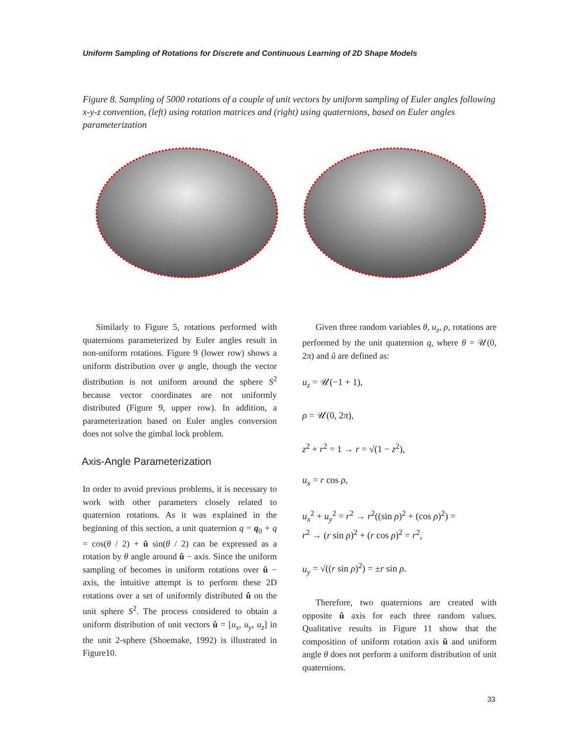Uniform Sampling of Rotations for Discrete and Continuous Learning of 2D Shape Models
Figure 8. Sampling of 5000 rotations of a couple of unit vectors by uniform sampling of Euler angles following x-y-z convention, (left) using rotation matrices and (right) using quaternions, based on Euler angles parameterization
Similarly to Figure 5, rotations performed with quaternions parameterized by Euler angles result in non-uniform rotations. Figure 9 (lower row) shows a uniform distribution over ψ angle, though the vector distribution is not uniform around the sphere S<sup>2</sup> because vector coordinates are not uniformly distributed (Figure 9, upper row). In addition, a parameterization based on Euler angles conversion does not solve the gimbal lock problem.
Axis-Angle Parameterization
In order to avoid previous problems, it is necessary to work with other parameters closely related to quaternion rotations. As it was explained in the beginning of this section, a unit quaternion q = q<sub>0</sub> + q = cos(θ / 2) + û sin(θ / 2) can be expressed as a rotation by θ angle around û − axis. Since the uniform sampling of becomes in uniform rotations over û − axis, the intuitive attempt is to perform these 2D rotations over a set of uniformly distributed û on the unit sphere S<sup>2</sup>. The process considered to obtain a uniform distribution of unit vectors û = [u<sub>x</sub>, u<sub>y</sub>, u<sub>z</sub>] in the unit 2-sphere (Shoemake, 1992) is illustrated in Figure10.
Given three random variables θ, u<sub>z</sub>, ρ, rotations are performed by the unit quaternion q, where θ = 𝒰(0, 2π) and û are defined as:
u<sub>z</sub> = 𝒰(−1 + 1),
ρ = 𝒰(0, 2π),
z<sup>2</sup> + r<sup>2</sup> = 1 → r = √(1 − z<sup>2</sup>),
u<sub>x</sub> = r cos ρ,
u<sub>x</sub><sup>2</sup> + u<sub>y</sub><sup>2</sup> = r<sup>2</sup> → r<sup>2</sup>((sin ρ)<sup>2</sup> + (cos ρ)<sup>2</sup>) =
r<sup>2</sup> → (r sin ρ)<sup>2</sup> + (r cos ρ)<sup>2</sup> = r<sup>2</sup>,
u<sub>y</sub> = √((r sin ρ)<sup>2</sup>) = ±r sin ρ.
Therefore, two quaternions are created with opposite û axis for each three random values. Qualitative results in Figure 11 show that the composition of uniform rotation axis û and uniform angle θ does not perform a uniform distribution of unit quaternions.
33